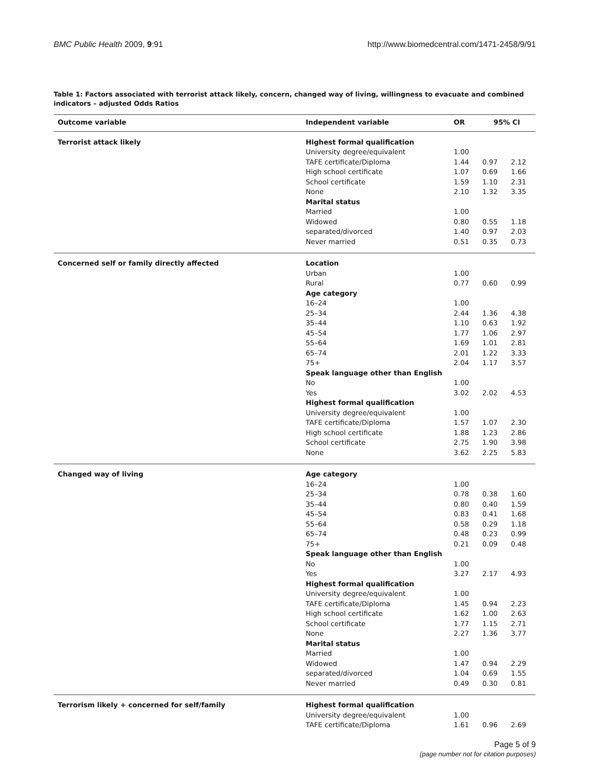BMC Public Health 2009, 9:91 http://www.biomedcentral.com/1471-2458/9/91
Table 1: Factors associated with terrorist attack likely, concern, changed way of living, willingness to evacuate and combined indicators – adjusted Odds Ratios
| Outcome variable | Independent variable | OR | 95% CI | |
| --- | --- | --- | --- | --- |
| Terrorist attack likely | Highest formal qualification | | | |
| | University degree/equivalent | 1.00 | | |
| | TAFE certificate/Diploma | 1.44 | 0.97 | 2.12 |
| | High school certificate | 1.07 | 0.69 | 1.66 |
| | School certificate | 1.59 | 1.10 | 2.31 |
| | None | 2.10 | 1.32 | 3.35 |
| | Marital status | | | |
| | Married | 1.00 | | |
| | Widowed | 0.80 | 0.55 | 1.18 |
| | separated/divorced | 1.40 | 0.97 | 2.03 |
| | Never married | 0.51 | 0.35 | 0.73 |
| Concerned self or family directly affected | Location | | | |
| | Urban | 1.00 | | |
| | Rural | 0.77 | 0.60 | 0.99 |
| | Age category | | | |
| | 16–24 | 1.00 | | |
| | 25–34 | 2.44 | 1.36 | 4.38 |
| | 35–44 | 1.10 | 0.63 | 1.92 |
| | 45–54 | 1.77 | 1.06 | 2.97 |
| | 55–64 | 1.69 | 1.01 | 2.81 |
| | 65–74 | 2.01 | 1.22 | 3.33 |
| | 75+ | 2.04 | 1.17 | 3.57 |
| | Speak language other than English | | | |
| | No | 1.00 | | |
| | Yes | 3.02 | 2.02 | 4.53 |
| | Highest formal qualification | | | |
| | University degree/equivalent | 1.00 | | |
| | TAFE certificate/Diploma | 1.57 | 1.07 | 2.30 |
| | High school certificate | 1.88 | 1.23 | 2.86 |
| | School certificate | 2.75 | 1.90 | 3.98 |
| | None | 3.62 | 2.25 | 5.83 |
| Changed way of living | Age category | | | |
| | 16–24 | 1.00 | | |
| | 25–34 | 0.78 | 0.38 | 1.60 |
| | 35–44 | 0.80 | 0.40 | 1.59 |
| | 45–54 | 0.83 | 0.41 | 1.68 |
| | 55–64 | 0.58 | 0.29 | 1.18 |
| | 65–74 | 0.48 | 0.23 | 0.99 |
| | 75+ | 0.21 | 0.09 | 0.48 |
| | Speak language other than English | | | |
| | No | 1.00 | | |
| | Yes | 3.27 | 2.17 | 4.93 |
| | Highest formal qualification | | | |
| | University degree/equivalent | 1.00 | | |
| | TAFE certificate/Diploma | 1.45 | 0.94 | 2.23 |
| | High school certificate | 1.62 | 1.00 | 2.63 |
| | School certificate | 1.77 | 1.15 | 2.71 |
| | None | 2.27 | 1.36 | 3.77 |
| | Marital status | | | |
| | Married | 1.00 | | |
| | Widowed | 1.47 | 0.94 | 2.29 |
| | separated/divorced | 1.04 | 0.69 | 1.55 |
| | Never married | 0.49 | 0.30 | 0.81 |
| Terrorism likely + concerned for self/family | Highest formal qualification | | | |
| | University degree/equivalent | 1.00 | | |
| | TAFE certificate/Diploma | 1.61 | 0.96 | 2.69 |
Page 5 of 9
(page number not for citation purposes)